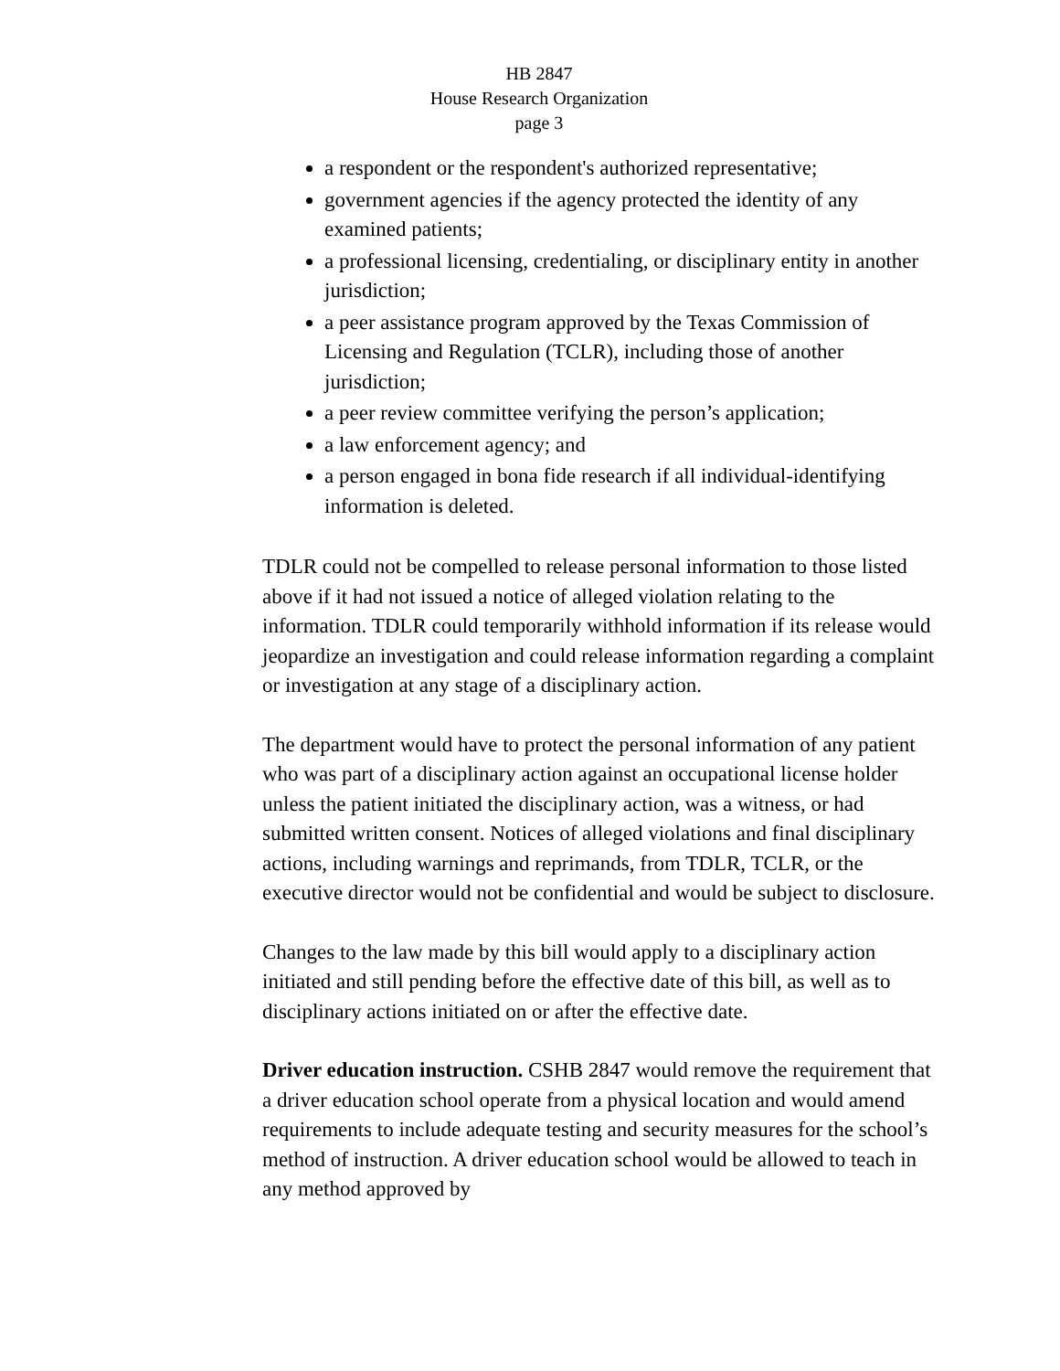HB 2847
House Research Organization
page 3
a respondent or the respondent's authorized representative;
government agencies if the agency protected the identity of any examined patients;
a professional licensing, credentialing, or disciplinary entity in another jurisdiction;
a peer assistance program approved by the Texas Commission of Licensing and Regulation (TCLR), including those of another jurisdiction;
a peer review committee verifying the person’s application;
a law enforcement agency; and
a person engaged in bona fide research if all individual-identifying information is deleted.
TDLR could not be compelled to release personal information to those listed above if it had not issued a notice of alleged violation relating to the information. TDLR could temporarily withhold information if its release would jeopardize an investigation and could release information regarding a complaint or investigation at any stage of a disciplinary action.
The department would have to protect the personal information of any patient who was part of a disciplinary action against an occupational license holder unless the patient initiated the disciplinary action, was a witness, or had submitted written consent. Notices of alleged violations and final disciplinary actions, including warnings and reprimands, from TDLR, TCLR, or the executive director would not be confidential and would be subject to disclosure.
Changes to the law made by this bill would apply to a disciplinary action initiated and still pending before the effective date of this bill, as well as to disciplinary actions initiated on or after the effective date.
Driver education instruction. CSHB 2847 would remove the requirement that a driver education school operate from a physical location and would amend requirements to include adequate testing and security measures for the school’s method of instruction. A driver education school would be allowed to teach in any method approved by